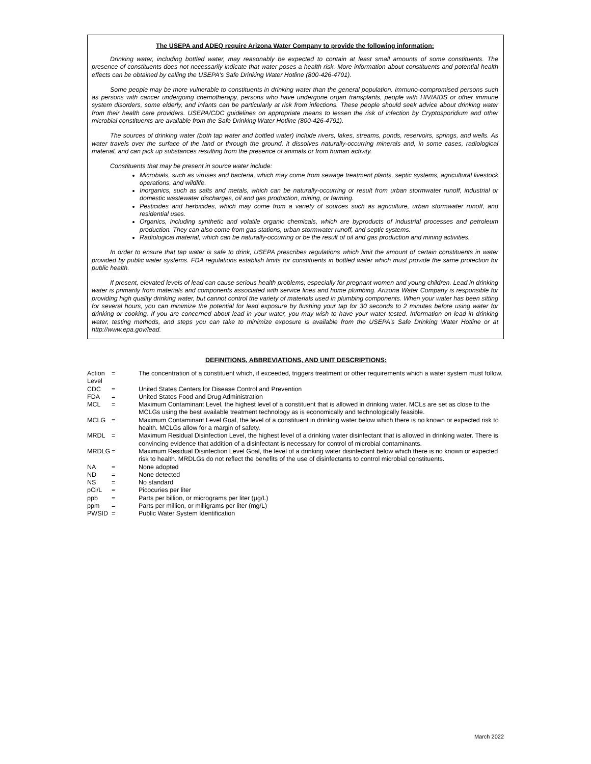The USEPA and ADEQ require Arizona Water Company to provide the following information:
Drinking water, including bottled water, may reasonably be expected to contain at least small amounts of some constituents. The presence of constituents does not necessarily indicate that water poses a health risk. More information about constituents and potential health effects can be obtained by calling the USEPA's Safe Drinking Water Hotline (800-426-4791).
Some people may be more vulnerable to constituents in drinking water than the general population. Immuno-compromised persons such as persons with cancer undergoing chemotherapy, persons who have undergone organ transplants, people with HIV/AIDS or other immune system disorders, some elderly, and infants can be particularly at risk from infections. These people should seek advice about drinking water from their health care providers. USEPA/CDC guidelines on appropriate means to lessen the risk of infection by Cryptosporidium and other microbial constituents are available from the Safe Drinking Water Hotline (800-426-4791).
The sources of drinking water (both tap water and bottled water) include rivers, lakes, streams, ponds, reservoirs, springs, and wells. As water travels over the surface of the land or through the ground, it dissolves naturally-occurring minerals and, in some cases, radiological material, and can pick up substances resulting from the presence of animals or from human activity.
Constituents that may be present in source water include:
Microbials, such as viruses and bacteria, which may come from sewage treatment plants, septic systems, agricultural livestock operations, and wildlife.
Inorganics, such as salts and metals, which can be naturally-occurring or result from urban stormwater runoff, industrial or domestic wastewater discharges, oil and gas production, mining, or farming.
Pesticides and herbicides, which may come from a variety of sources such as agriculture, urban stormwater runoff, and residential uses.
Organics, including synthetic and volatile organic chemicals, which are byproducts of industrial processes and petroleum production. They can also come from gas stations, urban stormwater runoff, and septic systems.
Radiological material, which can be naturally-occurring or be the result of oil and gas production and mining activities.
In order to ensure that tap water is safe to drink, USEPA prescribes regulations which limit the amount of certain constituents in water provided by public water systems. FDA regulations establish limits for constituents in bottled water which must provide the same protection for public health.
If present, elevated levels of lead can cause serious health problems, especially for pregnant women and young children. Lead in drinking water is primarily from materials and components associated with service lines and home plumbing. Arizona Water Company is responsible for providing high quality drinking water, but cannot control the variety of materials used in plumbing components. When your water has been sitting for several hours, you can minimize the potential for lead exposure by flushing your tap for 30 seconds to 2 minutes before using water for drinking or cooking. If you are concerned about lead in your water, you may wish to have your water tested. Information on lead in drinking water, testing methods, and steps you can take to minimize exposure is available from the USEPA's Safe Drinking Water Hotline or at http://www.epa.gov/lead.
DEFINITIONS, ABBREVIATIONS, AND UNIT DESCRIPTIONS:
| Action Level | = | The concentration of a constituent which, if exceeded, triggers treatment or other requirements which a water system must follow. |
| CDC | = | United States Centers for Disease Control and Prevention |
| FDA | = | United States Food and Drug Administration |
| MCL | = | Maximum Contaminant Level, the highest level of a constituent that is allowed in drinking water. MCLs are set as close to the MCLGs using the best available treatment technology as is economically and technologically feasible. |
| MCLG | = | Maximum Contaminant Level Goal, the level of a constituent in drinking water below which there is no known or expected risk to health. MCLGs allow for a margin of safety. |
| MRDL | = | Maximum Residual Disinfection Level, the highest level of a drinking water disinfectant that is allowed in drinking water. There is convincing evidence that addition of a disinfectant is necessary for control of microbial contaminants. |
| MRDLG | = | Maximum Residual Disinfection Level Goal, the level of a drinking water disinfectant below which there is no known or expected risk to health. MRDLGs do not reflect the benefits of the use of disinfectants to control microbial constituents. |
| NA | = | None adopted |
| ND | = | None detected |
| NS | = | No standard |
| pCi/L | = | Picocuries per liter |
| ppb | = | Parts per billion, or micrograms per liter (µg/L) |
| ppm | = | Parts per million, or milligrams per liter (mg/L) |
| PWSID | = | Public Water System Identification |
March 2022